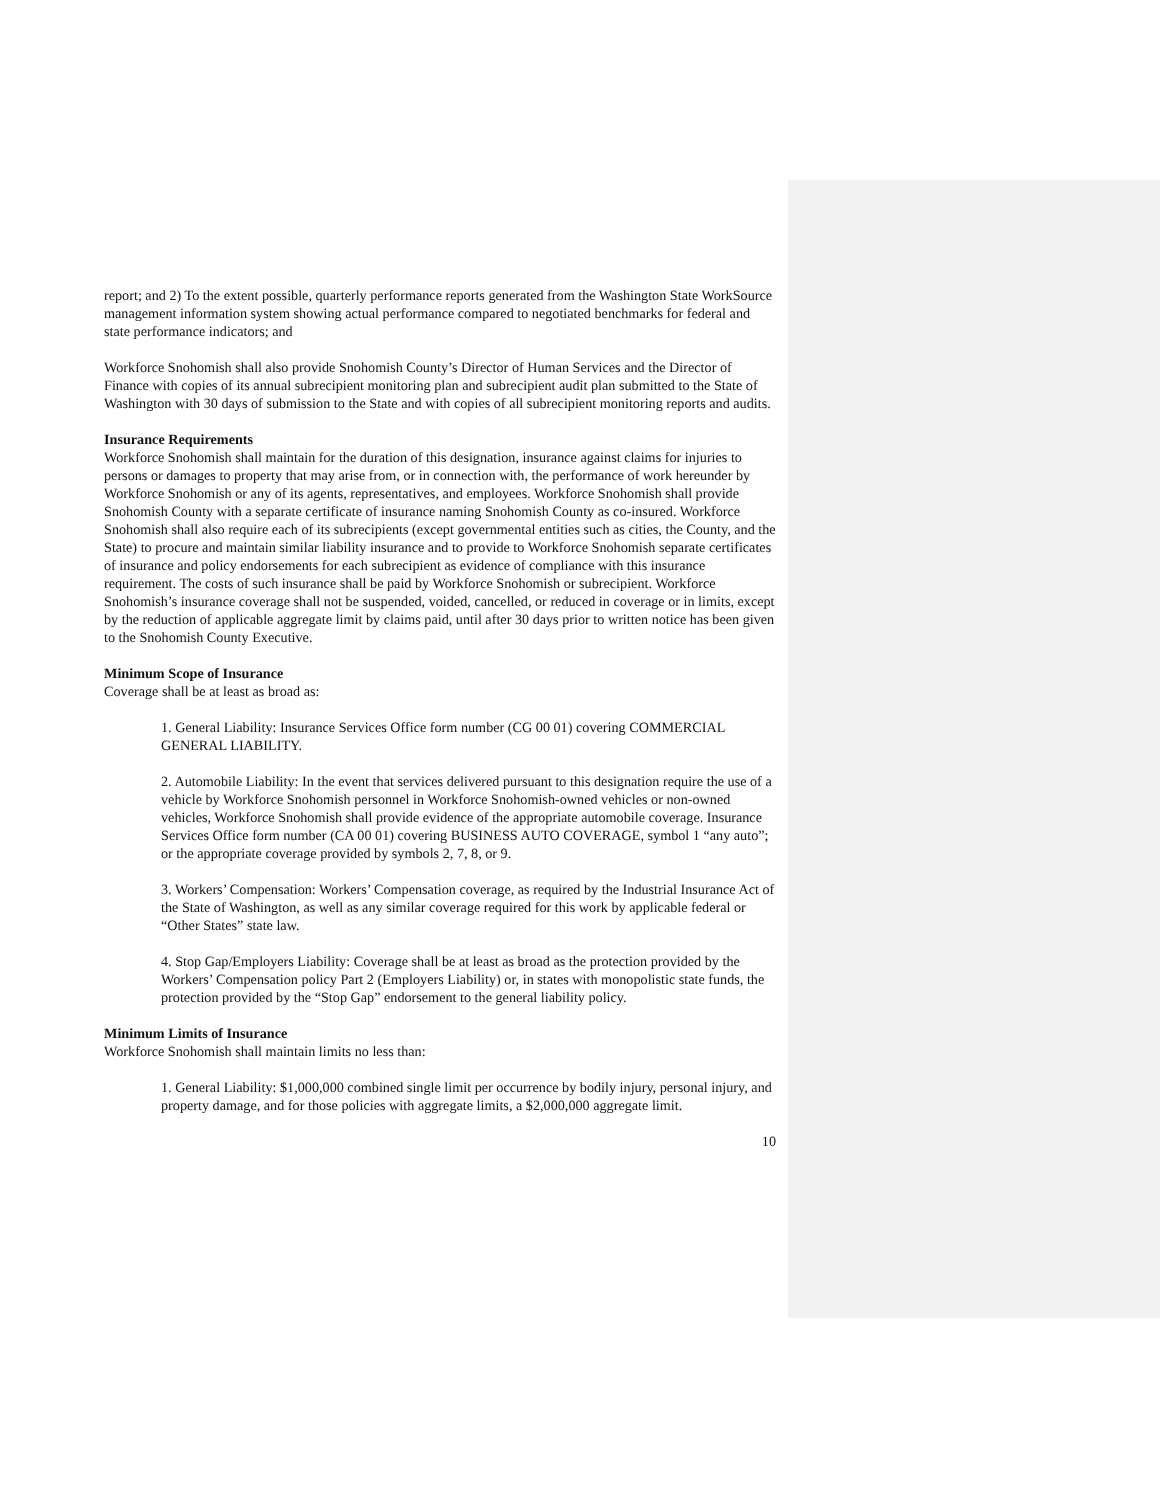report; and 2) To the extent possible, quarterly performance reports generated from the Washington State WorkSource management information system showing actual performance compared to negotiated benchmarks for federal and state performance indicators; and
Workforce Snohomish shall also provide Snohomish County’s Director of Human Services and the Director of Finance with copies of its annual subrecipient monitoring plan and subrecipient audit plan submitted to the State of Washington with 30 days of submission to the State and with copies of all subrecipient monitoring reports and audits.
Insurance Requirements
Workforce Snohomish shall maintain for the duration of this designation, insurance against claims for injuries to persons or damages to property that may arise from, or in connection with, the performance of work hereunder by Workforce Snohomish or any of its agents, representatives, and employees. Workforce Snohomish shall provide Snohomish County with a separate certificate of insurance naming Snohomish County as co-insured. Workforce Snohomish shall also require each of its subrecipients (except governmental entities such as cities, the County, and the State) to procure and maintain similar liability insurance and to provide to Workforce Snohomish separate certificates of insurance and policy endorsements for each subrecipient as evidence of compliance with this insurance requirement. The costs of such insurance shall be paid by Workforce Snohomish or subrecipient. Workforce Snohomish’s insurance coverage shall not be suspended, voided, cancelled, or reduced in coverage or in limits, except by the reduction of applicable aggregate limit by claims paid, until after 30 days prior to written notice has been given to the Snohomish County Executive.
Minimum Scope of Insurance
Coverage shall be at least as broad as:
1. General Liability: Insurance Services Office form number (CG 00 01) covering COMMERCIAL GENERAL LIABILITY.
2. Automobile Liability: In the event that services delivered pursuant to this designation require the use of a vehicle by Workforce Snohomish personnel in Workforce Snohomish-owned vehicles or non-owned vehicles, Workforce Snohomish shall provide evidence of the appropriate automobile coverage. Insurance Services Office form number (CA 00 01) covering BUSINESS AUTO COVERAGE, symbol 1 “any auto”; or the appropriate coverage provided by symbols 2, 7, 8, or 9.
3. Workers’ Compensation: Workers’ Compensation coverage, as required by the Industrial Insurance Act of the State of Washington, as well as any similar coverage required for this work by applicable federal or “Other States” state law.
4. Stop Gap/Employers Liability: Coverage shall be at least as broad as the protection provided by the Workers’ Compensation policy Part 2 (Employers Liability) or, in states with monopolistic state funds, the protection provided by the “Stop Gap” endorsement to the general liability policy.
Minimum Limits of Insurance
Workforce Snohomish shall maintain limits no less than:
1. General Liability: $1,000,000 combined single limit per occurrence by bodily injury, personal injury, and property damage, and for those policies with aggregate limits, a $2,000,000 aggregate limit.
10